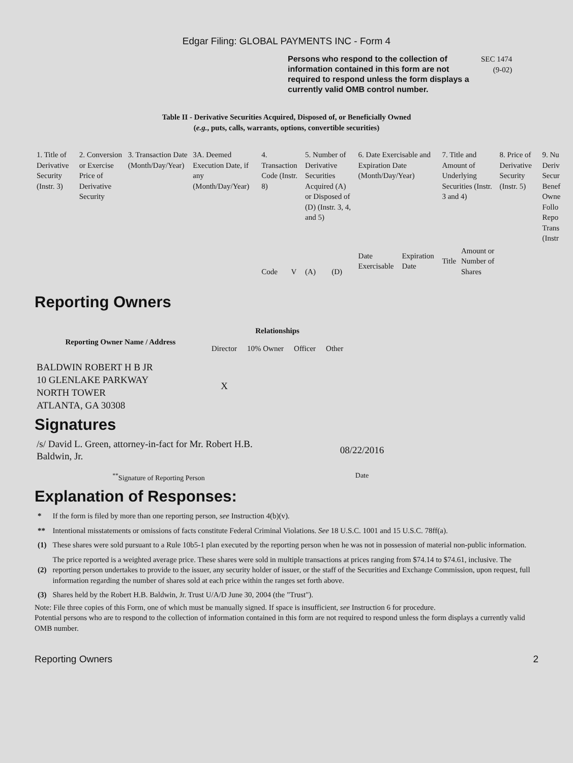Edgar Filing: GLOBAL PAYMENTS INC - Form 4
Persons who respond to the collection of information contained in this form are not required to respond unless the form displays a currently valid OMB control number.
SEC 1474
(9-02)
Table II - Derivative Securities Acquired, Disposed of, or Beneficially Owned
(e.g., puts, calls, warrants, options, convertible securities)
| 1. Title of Derivative Security (Instr. 3) | 2. Conversion or Exercise Price of Derivative Security | 3. Transaction Date (Month/Day/Year) | 3A. Deemed Execution Date, if any (Month/Day/Year) | 4. Transaction Code (Instr. 8) | | 5. Number of Derivative Securities Acquired (A) or Disposed of (D) (Instr. 3, 4, and 5) | | 6. Date Exercisable and Expiration Date (Month/Day/Year) | | 7. Title and Amount of Underlying Securities (Instr. 3 and 4) | | 8. Price of Derivative Security (Instr. 5) | 9. Nu Deriv Secur Benef Owne Follo Repo Trans (Instr |
| | | | | Code | V | (A) | (D) | Date Exercisable | Expiration Date | Title | Amount or Number of Shares | | |
Reporting Owners
| Reporting Owner Name / Address | Relationships | | | |
| --- | --- | --- | --- | --- |
| | Director | 10% Owner | Officer | Other |
| BALDWIN ROBERT H B JR 10 GLENLAKE PARKWAY NORTH TOWER ATLANTA, GA 30308 | X | | | |
Signatures
| /s/ David L. Green, attorney-in-fact for Mr. Robert H.B. Baldwin, Jr. | 08/22/2016 |
| <sup>**</sup> Signature of Reporting Person | Date |
Explanation of Responses:
| * | If the form is filed by more than one reporting person, see Instruction 4(b)(v). |
| ** | Intentional misstatements or omissions of facts constitute Federal Criminal Violations. See 18 U.S.C. 1001 and 15 U.S.C. 78ff(a). |
| (1) | These shares were sold pursuant to a Rule 10b5-1 plan executed by the reporting person when he was not in possession of material non-public information. |
| (2) | The price reported is a weighted average price. These shares were sold in multiple transactions at prices ranging from $74.14 to $74.61, inclusive. The reporting person undertakes to provide to the issuer, any security holder of issuer, or the staff of the Securities and Exchange Commission, upon request, full information regarding the number of shares sold at each price within the ranges set forth above. |
| (3) | Shares held by the Robert H.B. Baldwin, Jr. Trust U/A/D June 30, 2004 (the "Trust"). |
Note: File three copies of this Form, one of which must be manually signed. If space is insufficient, see Instruction 6 for procedure.
Potential persons who are to respond to the collection of information contained in this form are not required to respond unless the form displays a currently valid OMB number.
Reporting Owners 2